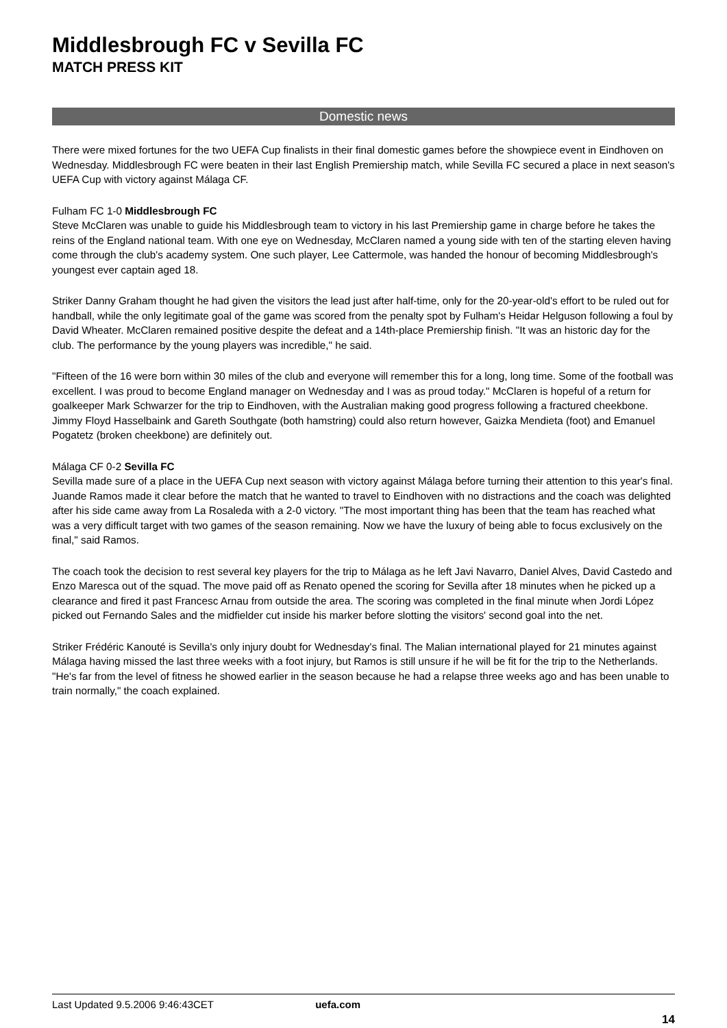Middlesbrough FC v Sevilla FC
MATCH PRESS KIT
Domestic news
There were mixed fortunes for the two UEFA Cup finalists in their final domestic games before the showpiece event in Eindhoven on Wednesday. Middlesbrough FC were beaten in their last English Premiership match, while Sevilla FC secured a place in next season's UEFA Cup with victory against Málaga CF.
Fulham FC 1-0 Middlesbrough FC
Steve McClaren was unable to guide his Middlesbrough team to victory in his last Premiership game in charge before he takes the reins of the England national team. With one eye on Wednesday, McClaren named a young side with ten of the starting eleven having come through the club's academy system. One such player, Lee Cattermole, was handed the honour of becoming Middlesbrough's youngest ever captain aged 18.
Striker Danny Graham thought he had given the visitors the lead just after half-time, only for the 20-year-old's effort to be ruled out for handball, while the only legitimate goal of the game was scored from the penalty spot by Fulham's Heidar Helguson following a foul by David Wheater. McClaren remained positive despite the defeat and a 14th-place Premiership finish. "It was an historic day for the club. The performance by the young players was incredible," he said.
"Fifteen of the 16 were born within 30 miles of the club and everyone will remember this for a long, long time. Some of the football was excellent. I was proud to become England manager on Wednesday and I was as proud today." McClaren is hopeful of a return for goalkeeper Mark Schwarzer for the trip to Eindhoven, with the Australian making good progress following a fractured cheekbone. Jimmy Floyd Hasselbaink and Gareth Southgate (both hamstring) could also return however, Gaizka Mendieta (foot) and Emanuel Pogatetz (broken cheekbone) are definitely out.
Málaga CF 0-2 Sevilla FC
Sevilla made sure of a place in the UEFA Cup next season with victory against Málaga before turning their attention to this year's final. Juande Ramos made it clear before the match that he wanted to travel to Eindhoven with no distractions and the coach was delighted after his side came away from La Rosaleda with a 2-0 victory. "The most important thing has been that the team has reached what was a very difficult target with two games of the season remaining. Now we have the luxury of being able to focus exclusively on the final," said Ramos.
The coach took the decision to rest several key players for the trip to Málaga as he left Javi Navarro, Daniel Alves, David Castedo and Enzo Maresca out of the squad. The move paid off as Renato opened the scoring for Sevilla after 18 minutes when he picked up a clearance and fired it past Francesc Arnau from outside the area. The scoring was completed in the final minute when Jordi López picked out Fernando Sales and the midfielder cut inside his marker before slotting the visitors' second goal into the net.
Striker Frédéric Kanouté is Sevilla's only injury doubt for Wednesday's final. The Malian international played for 21 minutes against Málaga having missed the last three weeks with a foot injury, but Ramos is still unsure if he will be fit for the trip to the Netherlands. "He's far from the level of fitness he showed earlier in the season because he had a relapse three weeks ago and has been unable to train normally," the coach explained.
Last Updated 9.5.2006 9:46:43CET uefa.com
14